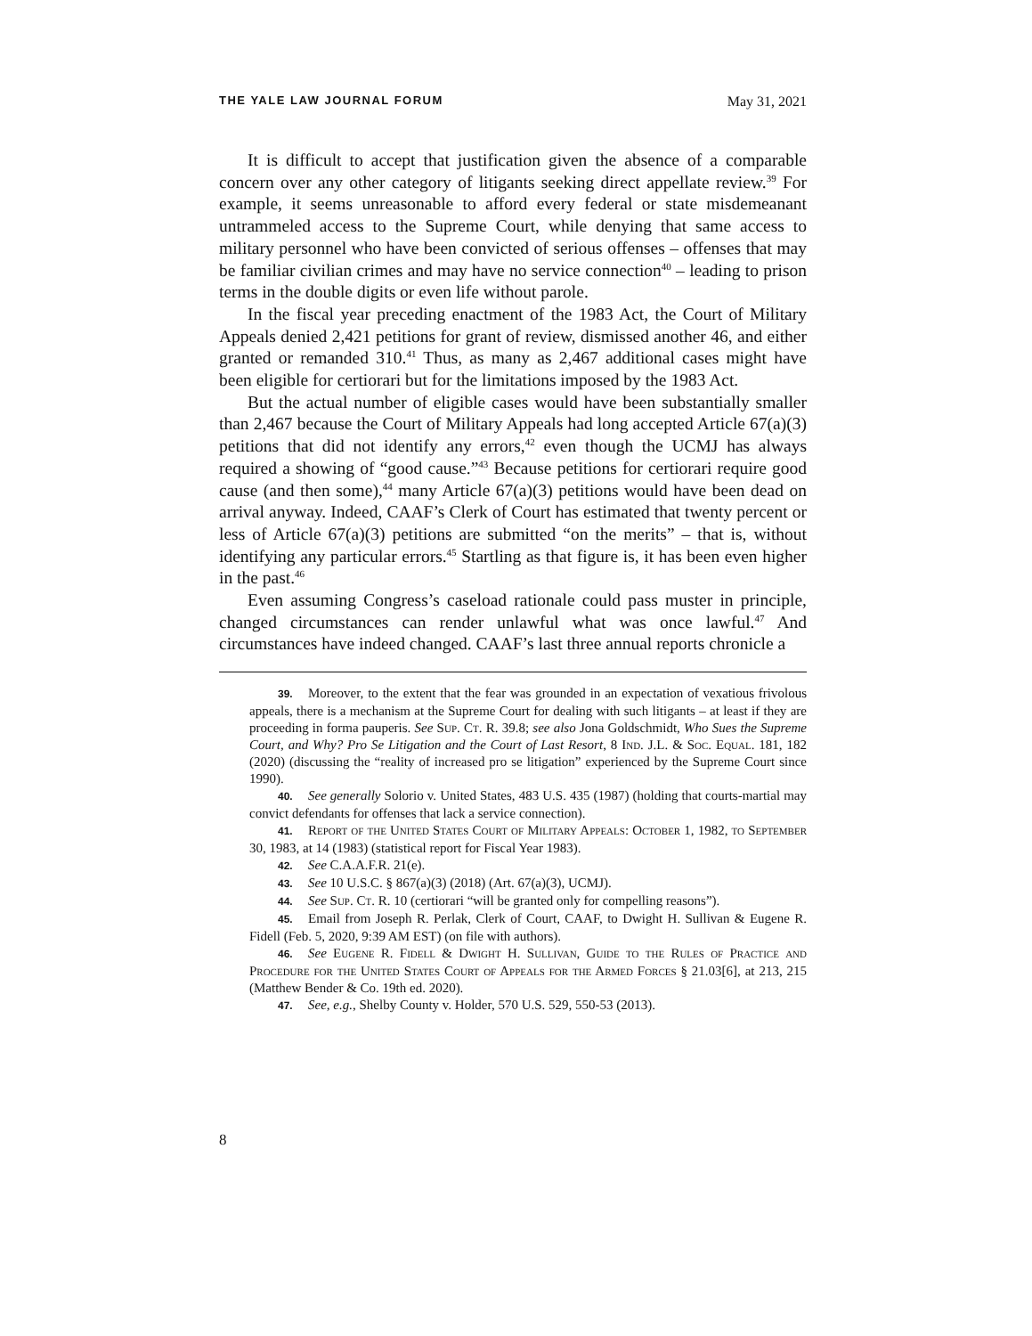THE YALE LAW JOURNAL FORUM May 31, 2021
It is difficult to accept that justification given the absence of a comparable concern over any other category of litigants seeking direct appellate review.<sup>39</sup> For example, it seems unreasonable to afford every federal or state misdemeanant untrammeled access to the Supreme Court, while denying that same access to military personnel who have been convicted of serious offenses – offenses that may be familiar civilian crimes and may have no service connection<sup>40</sup> – leading to prison terms in the double digits or even life without parole.
In the fiscal year preceding enactment of the 1983 Act, the Court of Military Appeals denied 2,421 petitions for grant of review, dismissed another 46, and either granted or remanded 310.<sup>41</sup> Thus, as many as 2,467 additional cases might have been eligible for certiorari but for the limitations imposed by the 1983 Act.
But the actual number of eligible cases would have been substantially smaller than 2,467 because the Court of Military Appeals had long accepted Article 67(a)(3) petitions that did not identify any errors,<sup>42</sup> even though the UCMJ has always required a showing of “good cause.”<sup>43</sup> Because petitions for certiorari require good cause (and then some),<sup>44</sup> many Article 67(a)(3) petitions would have been dead on arrival anyway. Indeed, CAAF’s Clerk of Court has estimated that twenty percent or less of Article 67(a)(3) petitions are submitted “on the merits” – that is, without identifying any particular errors.<sup>45</sup> Startling as that figure is, it has been even higher in the past.<sup>46</sup>
Even assuming Congress’s caseload rationale could pass muster in principle, changed circumstances can render unlawful what was once lawful.<sup>47</sup> And circumstances have indeed changed. CAAF’s last three annual reports chronicle a
39. Moreover, to the extent that the fear was grounded in an expectation of vexatious frivolous appeals, there is a mechanism at the Supreme Court for dealing with such litigants – at least if they are proceeding in forma pauperis. See Sup. Ct. R. 39.8; see also Jona Goldschmidt, Who Sues the Supreme Court, and Why? Pro Se Litigation and the Court of Last Resort, 8 Ind. J.L. & Soc. Equal. 181, 182 (2020) (discussing the “reality of increased pro se litigation” experienced by the Supreme Court since 1990).
40. See generally Solorio v. United States, 483 U.S. 435 (1987) (holding that courts-martial may convict defendants for offenses that lack a service connection).
41. Report of the United States Court of Military Appeals: October 1, 1982, to September 30, 1983, at 14 (1983) (statistical report for Fiscal Year 1983).
42. See C.A.A.F.R. 21(e).
43. See 10 U.S.C. § 867(a)(3) (2018) (Art. 67(a)(3), UCMJ).
44. See Sup. Ct. R. 10 (certiorari “will be granted only for compelling reasons”).
45. Email from Joseph R. Perlak, Clerk of Court, CAAF, to Dwight H. Sullivan & Eugene R. Fidell (Feb. 5, 2020, 9:39 AM EST) (on file with authors).
46. See Eugene R. Fidell & Dwight H. Sullivan, Guide to the Rules of Practice and Procedure for the United States Court of Appeals for the Armed Forces § 21.03[6], at 213, 215 (Matthew Bender & Co. 19th ed. 2020).
47. See, e.g., Shelby County v. Holder, 570 U.S. 529, 550-53 (2013).
8